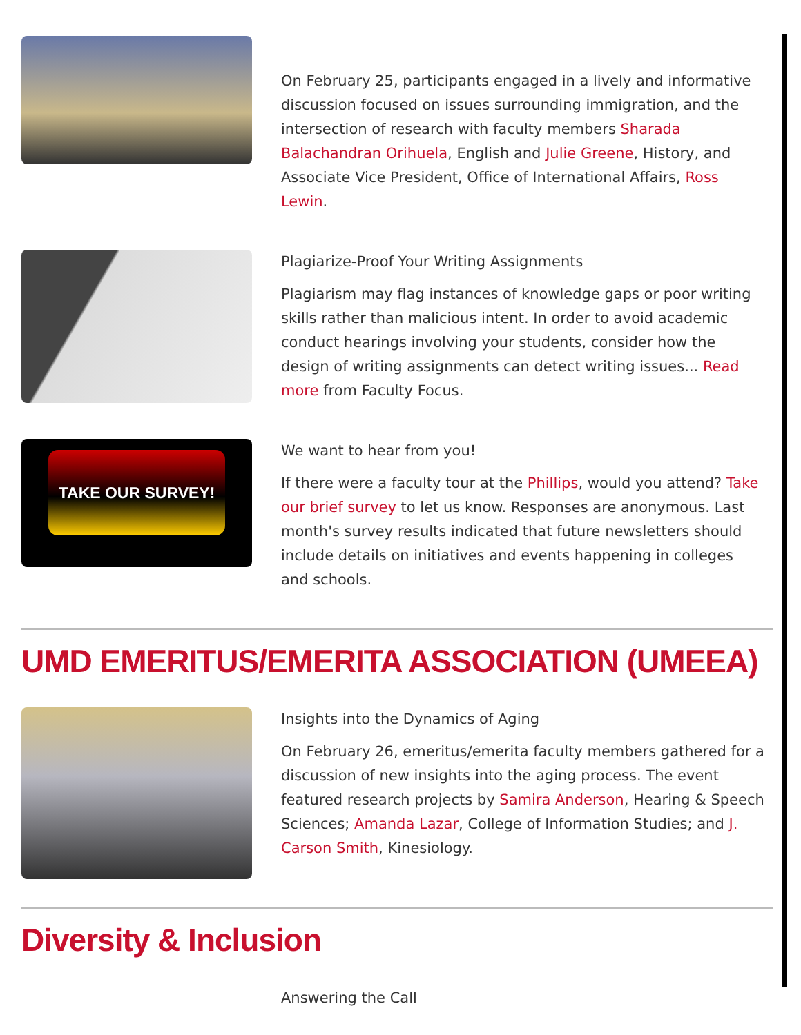On February 25, participants engaged in a lively and informative discussion focused on issues surrounding immigration, and the intersection of research with faculty members Sharada Balachandran Orihuela, English and Julie Greene, History, and Associate Vice President, Office of International Affairs, Ross Lewin.
Plagiarize-Proof Your Writing Assignments
Plagiarism may flag instances of knowledge gaps or poor writing skills rather than malicious intent. In order to avoid academic conduct hearings involving your students, consider how the design of writing assignments can detect writing issues... Read more from Faculty Focus.
TAKE OUR SURVEY!
We want to hear from you!
If there were a faculty tour at the Phillips, would you attend? Take our brief survey to let us know. Responses are anonymous. Last month's survey results indicated that future newsletters should include details on initiatives and events happening in colleges and schools.
UMD EMERITUS/EMERITA ASSOCIATION (UMEEA)
Insights into the Dynamics of Aging
On February 26, emeritus/emerita faculty members gathered for a discussion of new insights into the aging process. The event featured research projects by Samira Anderson, Hearing & Speech Sciences; Amanda Lazar, College of Information Studies; and J. Carson Smith, Kinesiology.
Diversity & Inclusion
Answering the Call